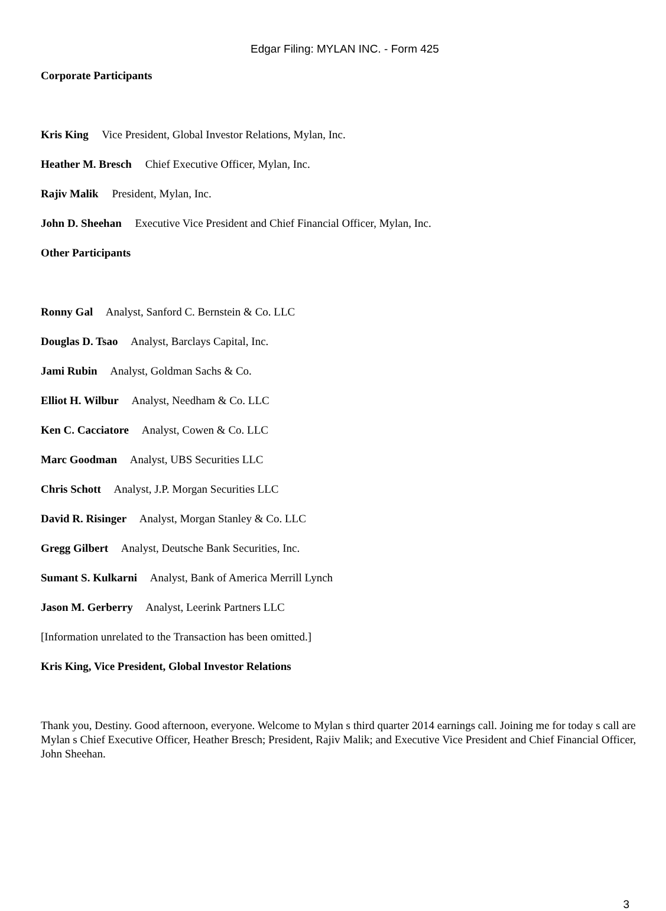Edgar Filing: MYLAN INC. - Form 425
Corporate Participants
Kris King Vice President, Global Investor Relations, Mylan, Inc.
Heather M. Bresch Chief Executive Officer, Mylan, Inc.
Rajiv Malik President, Mylan, Inc.
John D. Sheehan Executive Vice President and Chief Financial Officer, Mylan, Inc.
Other Participants
Ronny Gal Analyst, Sanford C. Bernstein & Co. LLC
Douglas D. Tsao Analyst, Barclays Capital, Inc.
Jami Rubin Analyst, Goldman Sachs & Co.
Elliot H. Wilbur Analyst, Needham & Co. LLC
Ken C. Cacciatore Analyst, Cowen & Co. LLC
Marc Goodman Analyst, UBS Securities LLC
Chris Schott Analyst, J.P. Morgan Securities LLC
David R. Risinger Analyst, Morgan Stanley & Co. LLC
Gregg Gilbert Analyst, Deutsche Bank Securities, Inc.
Sumant S. Kulkarni Analyst, Bank of America Merrill Lynch
Jason M. Gerberry Analyst, Leerink Partners LLC
[Information unrelated to the Transaction has been omitted.]
Kris King, Vice President, Global Investor Relations
Thank you, Destiny. Good afternoon, everyone. Welcome to Mylan s third quarter 2014 earnings call. Joining me for today s call are Mylan s Chief Executive Officer, Heather Bresch; President, Rajiv Malik; and Executive Vice President and Chief Financial Officer, John Sheehan.
3